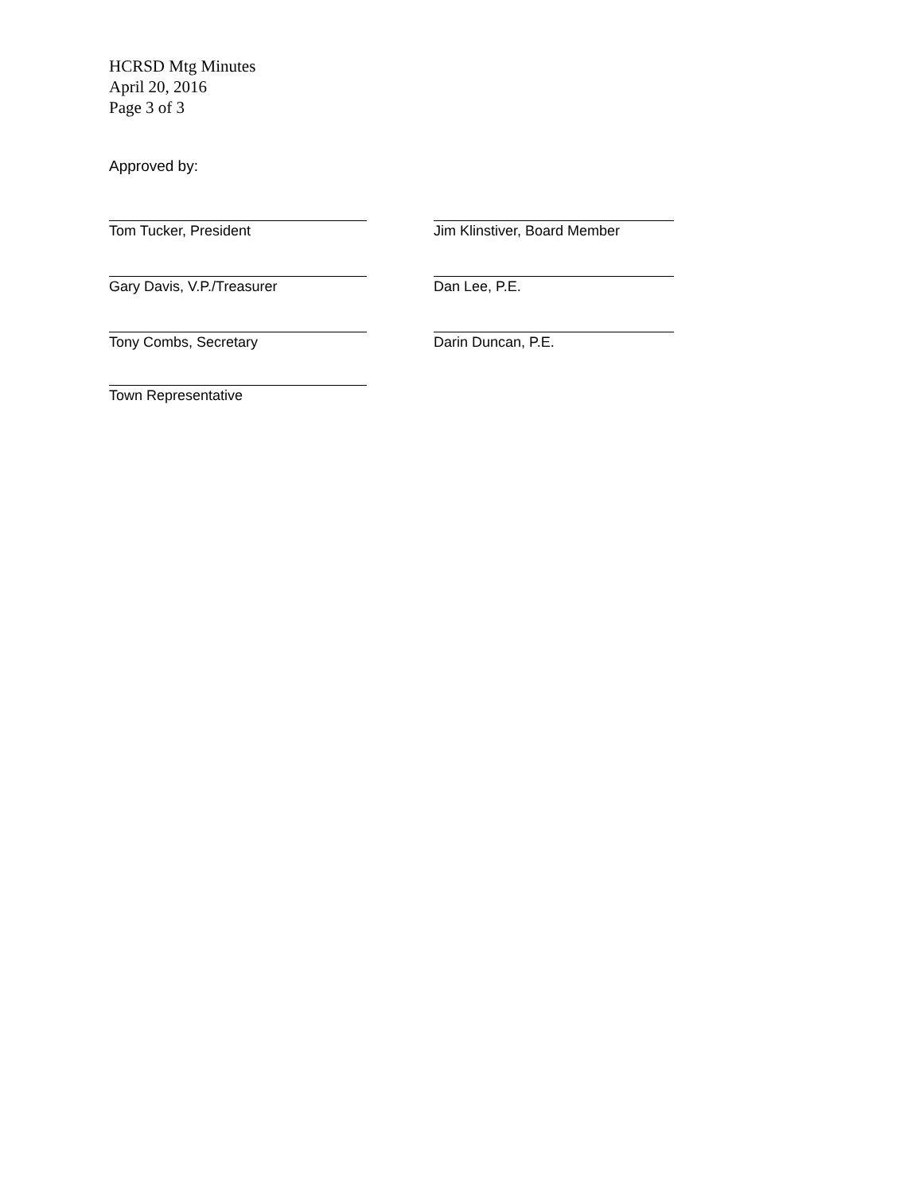HCRSD Mtg Minutes
April 20, 2016
Page 3 of 3
Approved by:
Tom Tucker, President
Jim Klinstiver, Board Member
Gary Davis, V.P./Treasurer Dan Lee, P.E.
Tony Combs, Secretary Darin Duncan, P.E.
Town Representative